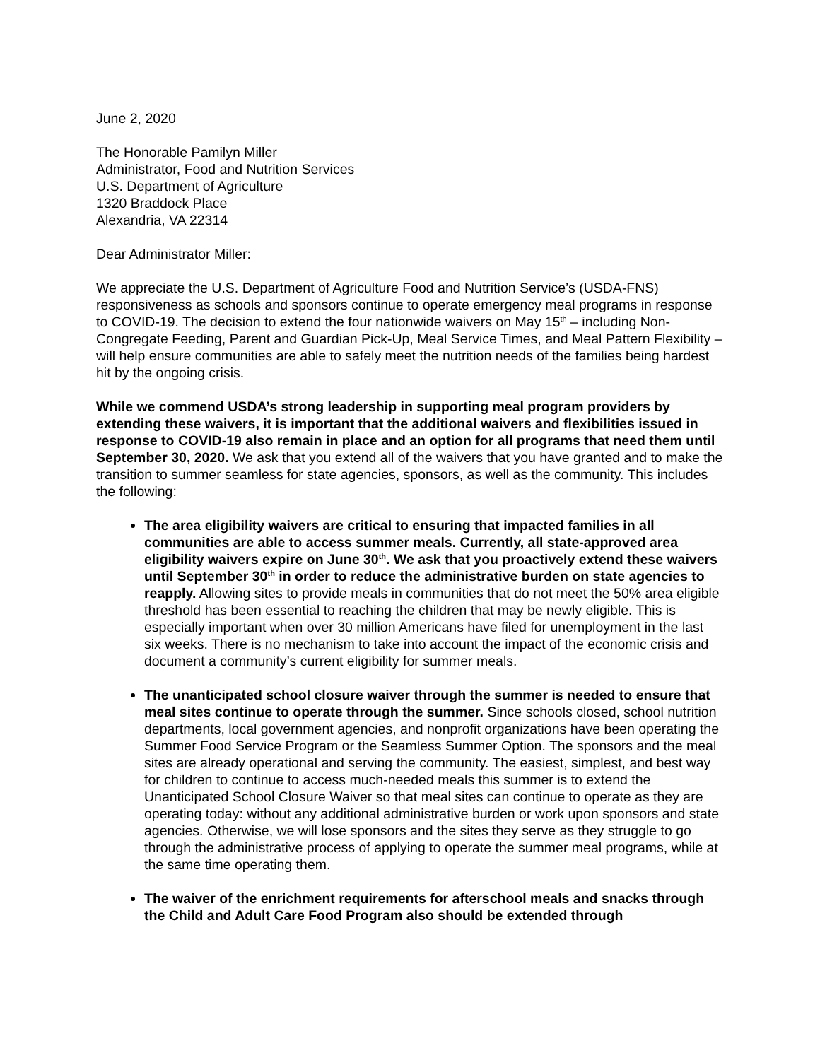June 2, 2020
The Honorable Pamilyn Miller
Administrator, Food and Nutrition Services
U.S. Department of Agriculture
1320 Braddock Place
Alexandria, VA 22314
Dear Administrator Miller:
We appreciate the U.S. Department of Agriculture Food and Nutrition Service’s (USDA-FNS) responsiveness as schools and sponsors continue to operate emergency meal programs in response to COVID-19. The decision to extend the four nationwide waivers on May 15<sup>th</sup> – including Non-Congregate Feeding, Parent and Guardian Pick-Up, Meal Service Times, and Meal Pattern Flexibility – will help ensure communities are able to safely meet the nutrition needs of the families being hardest hit by the ongoing crisis.
While we commend USDA’s strong leadership in supporting meal program providers by extending these waivers, it is important that the additional waivers and flexibilities issued in response to COVID-19 also remain in place and an option for all programs that need them until September 30, 2020. We ask that you extend all of the waivers that you have granted and to make the transition to summer seamless for state agencies, sponsors, as well as the community. This includes the following:
The area eligibility waivers are critical to ensuring that impacted families in all communities are able to access summer meals. Currently, all state-approved area eligibility waivers expire on June 30<sup>th</sup>. We ask that you proactively extend these waivers until September 30<sup>th</sup> in order to reduce the administrative burden on state agencies to reapply. Allowing sites to provide meals in communities that do not meet the 50% area eligible threshold has been essential to reaching the children that may be newly eligible. This is especially important when over 30 million Americans have filed for unemployment in the last six weeks. There is no mechanism to take into account the impact of the economic crisis and document a community’s current eligibility for summer meals.
The unanticipated school closure waiver through the summer is needed to ensure that meal sites continue to operate through the summer. Since schools closed, school nutrition departments, local government agencies, and nonprofit organizations have been operating the Summer Food Service Program or the Seamless Summer Option. The sponsors and the meal sites are already operational and serving the community. The easiest, simplest, and best way for children to continue to access much-needed meals this summer is to extend the Unanticipated School Closure Waiver so that meal sites can continue to operate as they are operating today: without any additional administrative burden or work upon sponsors and state agencies. Otherwise, we will lose sponsors and the sites they serve as they struggle to go through the administrative process of applying to operate the summer meal programs, while at the same time operating them.
The waiver of the enrichment requirements for afterschool meals and snacks through the Child and Adult Care Food Program also should be extended through